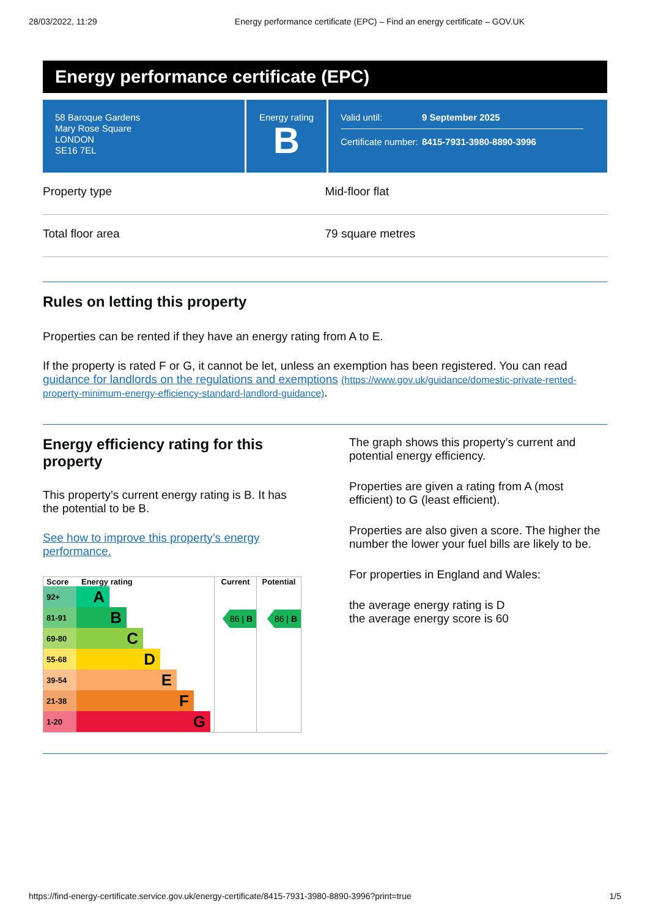28/03/2022, 11:29 Energy performance certificate (EPC) – Find an energy certificate – GOV.UK
Energy performance certificate (EPC)
58 Baroque Gardens
Mary Rose Square
LONDON
SE16 7EL
Energy rating
B
Valid until: 9 September 2025
Certificate number: 8415-7931-3980-8890-3996
Property type Mid-floor flat
Total floor area 79 square metres
Rules on letting this property
Properties can be rented if they have an energy rating from A to E.
If the property is rated F or G, it cannot be let, unless an exemption has been registered. You can read guidance for landlords on the regulations and exemptions (https://www.gov.uk/guidance/domestic-private-rented-property-minimum-energy-efficiency-standard-landlord-guidance).
Energy efficiency rating for this property
This property’s current energy rating is B. It has the potential to be B.
See how to improve this property’s energy performance.
| Score | Energy rating | Current | Potential |
| --- | --- | --- | --- |
| 92+ | A | 86 / B | 86 / B |
| 81-91 | B | | |
| 69-80 | C | | |
| 55-68 | D | | |
| 39-54 | E | | |
| 21-38 | F | | |
| 1-20 | G | | |
The graph shows this property’s current and potential energy efficiency.
Properties are given a rating from A (most efficient) to G (least efficient).
Properties are also given a score. The higher the number the lower your fuel bills are likely to be.
For properties in England and Wales:
the average energy rating is D
the average energy score is 60
https://find-energy-certificate.service.gov.uk/energy-certificate/8415-7931-3980-8890-3996?print=true 1/5